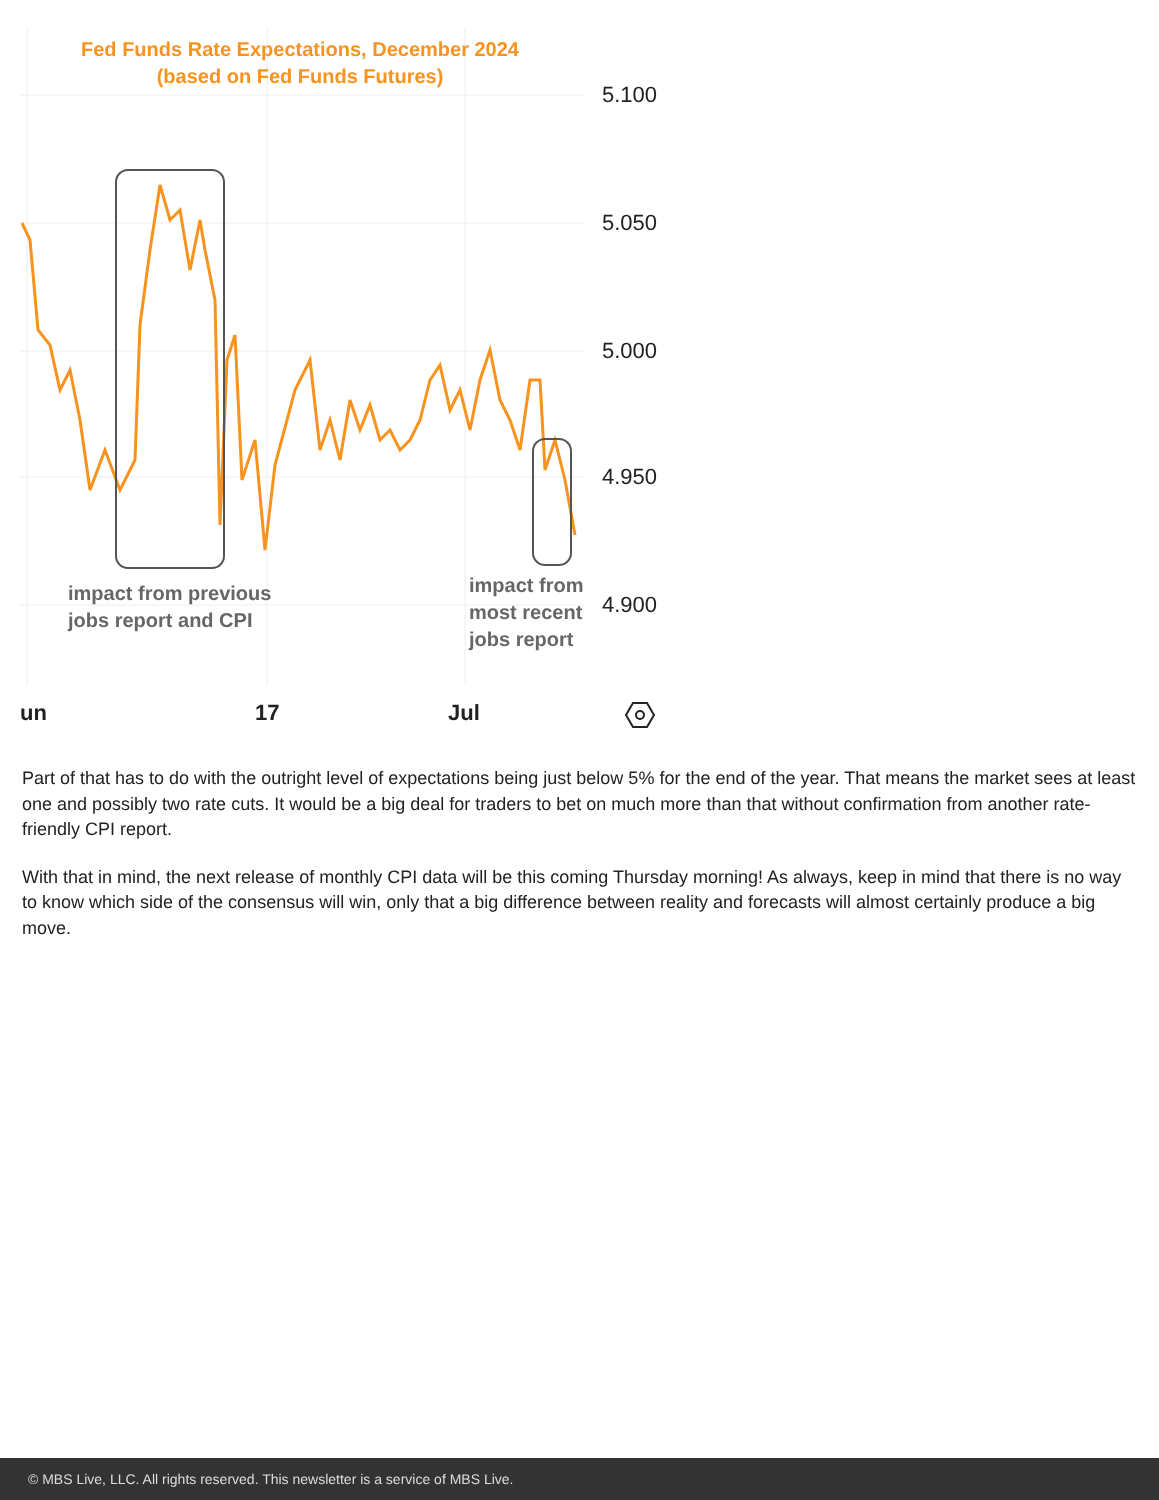Fed Funds Rate Expectations, December 2024
(based on Fed Funds Futures)
5.100
5.050
5.000
4.950
4.900
un 17 Jul
impact from previous
jobs report and CPI
impact from
most recent
jobs report
Part of that has to do with the outright level of expectations being just below 5% for the end of the year. That means the market sees at least one and possibly two rate cuts. It would be a big deal for traders to bet on much more than that without confirmation from another rate-friendly CPI report.
With that in mind, the next release of monthly CPI data will be this coming Thursday morning! As always, keep in mind that there is no way to know which side of the consensus will win, only that a big difference between reality and forecasts will almost certainly produce a big move.
© MBS Live, LLC. All rights reserved. This newsletter is a service of MBS Live.